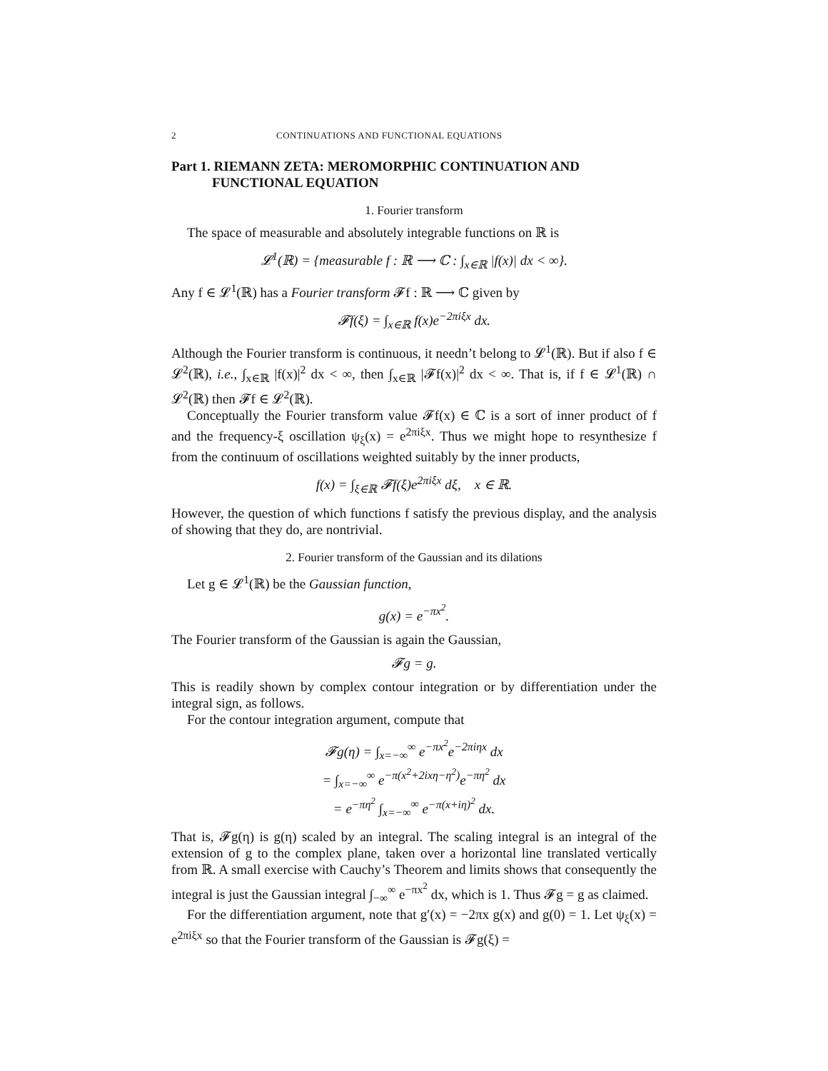2 CONTINUATIONS AND FUNCTIONAL EQUATIONS
Part 1. RIEMANN ZETA: MEROMORPHIC CONTINUATION AND
FUNCTIONAL EQUATION
1. Fourier transform
The space of measurable and absolutely integrable functions on ℝ is
𝓛<sup>1</sup>(ℝ) = {measurable f : ℝ ⟶ ℂ : ∫<sub>x∈ℝ</sub> |f(x)| dx < ∞}.
Any f ∈ 𝓛<sup>1</sup>(ℝ) has a Fourier transform 𝓕f : ℝ ⟶ ℂ given by
𝓕f(ξ) = ∫<sub>x∈ℝ</sub> f(x)e<sup>−2πiξx</sup> dx.
Although the Fourier transform is continuous, it needn’t belong to 𝓛<sup>1</sup>(ℝ). But if also f ∈ 𝓛<sup>2</sup>(ℝ), i.e., ∫<sub>x∈ℝ</sub> |f(x)|<sup>2</sup> dx < ∞, then ∫<sub>x∈ℝ</sub> |𝓕f(x)|<sup>2</sup> dx < ∞. That is, if f ∈ 𝓛<sup>1</sup>(ℝ) ∩ 𝓛<sup>2</sup>(ℝ) then 𝓕f ∈ 𝓛<sup>2</sup>(ℝ).
Conceptually the Fourier transform value 𝓕f(x) ∈ ℂ is a sort of inner product of f and the frequency-ξ oscillation ψ<sub>ξ</sub>(x) = e<sup>2πiξx</sup>. Thus we might hope to resynthesize f from the continuum of oscillations weighted suitably by the inner products,
f(x) = ∫<sub>ξ∈ℝ</sub> 𝓕f(ξ)e<sup>2πiξx</sup> dξ, x ∈ ℝ.
However, the question of which functions f satisfy the previous display, and the analysis of showing that they do, are nontrivial.
2. Fourier transform of the Gaussian and its dilations
Let g ∈ 𝓛<sup>1</sup>(ℝ) be the Gaussian function,
g(x) = e<sup>−πx<sup>2</sup></sup>.
The Fourier transform of the Gaussian is again the Gaussian,
𝓕g = g.
This is readily shown by complex contour integration or by differentiation under the integral sign, as follows.
For the contour integration argument, compute that
𝓕g(η) = ∫<sub>x=−∞</sub><sup>∞</sup> e<sup>−πx<sup>2</sup></sup>e<sup>−2πiηx</sup> dx
= ∫<sub>x=−∞</sub><sup>∞</sup> e<sup>−π(x<sup>2</sup>+2ixη−η<sup>2</sup>)</sup>e<sup>−πη<sup>2</sup></sup> dx
= e<sup>−πη<sup>2</sup></sup> ∫<sub>x=−∞</sub><sup>∞</sup> e<sup>−π(x+iη)<sup>2</sup></sup> dx.
That is, 𝓕g(η) is g(η) scaled by an integral. The scaling integral is an integral of the extension of g to the complex plane, taken over a horizontal line translated vertically from ℝ. A small exercise with Cauchy’s Theorem and limits shows that consequently the integral is just the Gaussian integral ∫<sub>−∞</sub><sup>∞</sup> e<sup>−πx<sup>2</sup></sup> dx, which is 1. Thus 𝓕g = g as claimed.
For the differentiation argument, note that g′(x) = −2πx g(x) and g(0) = 1. Let ψ<sub>ξ</sub>(x) = e<sup>2πiξx</sup> so that the Fourier transform of the Gaussian is 𝓕g(ξ) =